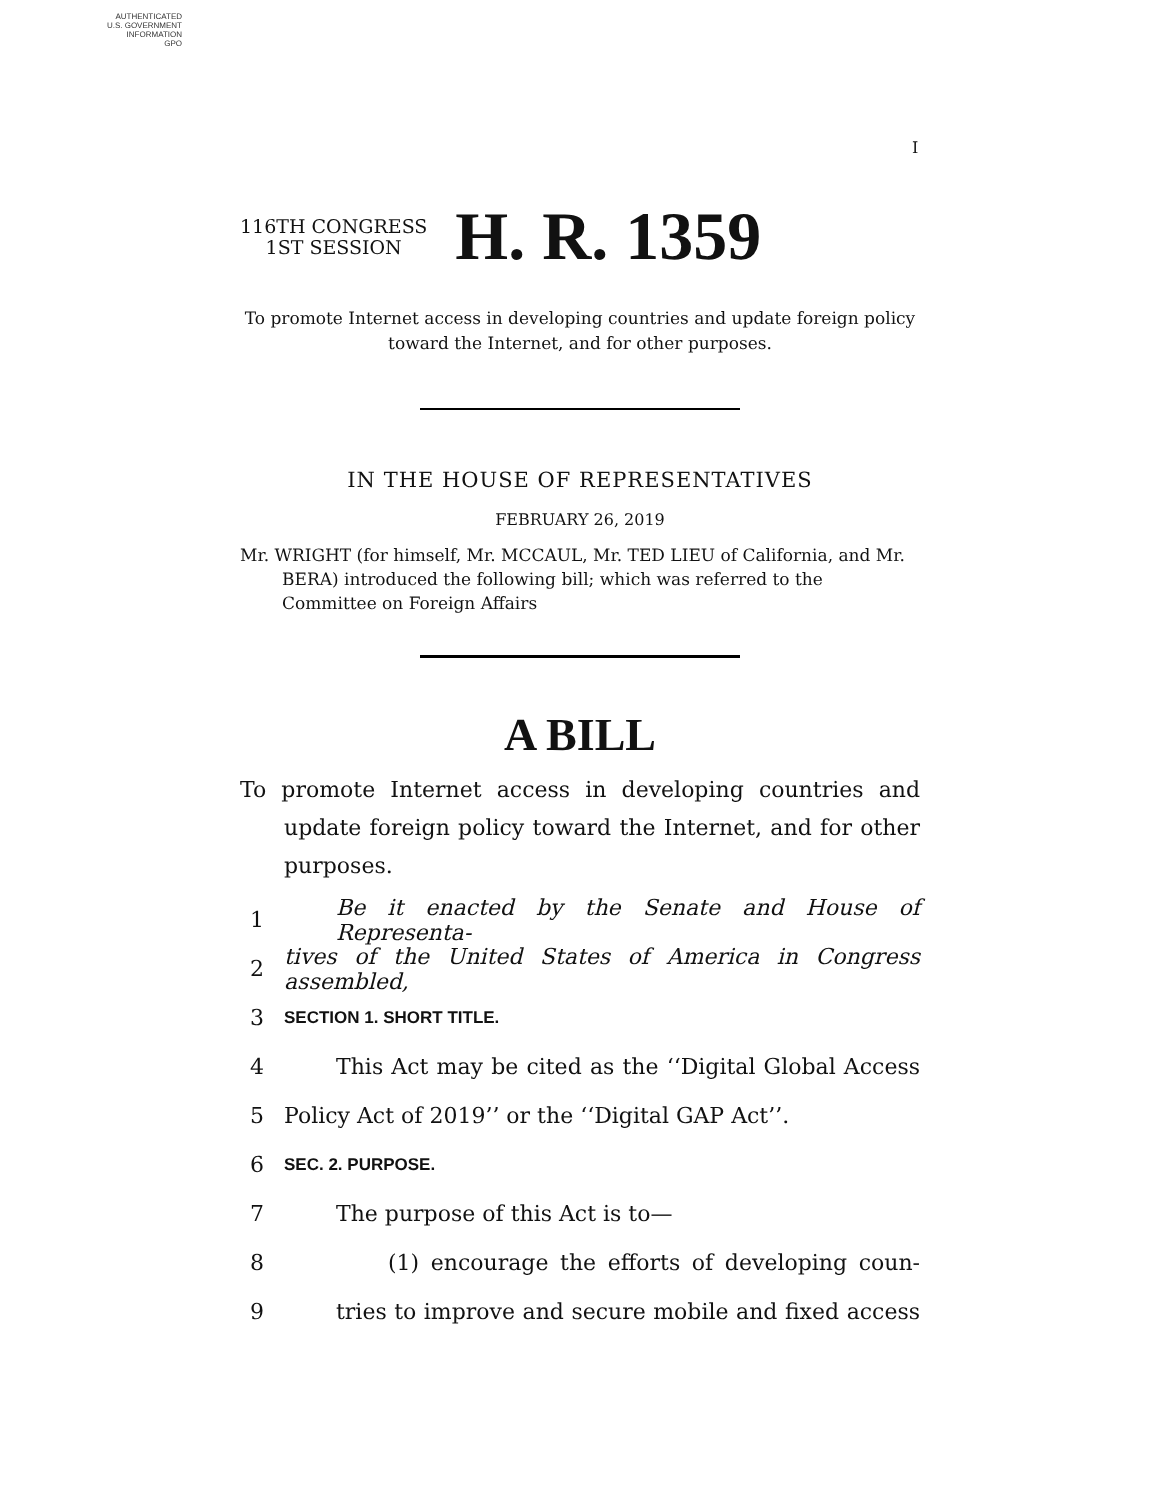AUTHENTICATED
U.S. GOVERNMENT
INFORMATION
GPO
I
116TH CONGRESS
1ST SESSION
H. R. 1359
To promote Internet access in developing countries and update foreign policy toward the Internet, and for other purposes.
IN THE HOUSE OF REPRESENTATIVES
FEBRUARY 26, 2019
Mr. WRIGHT (for himself, Mr. MCCAUL, Mr. TED LIEU of California, and Mr. BERA) introduced the following bill; which was referred to the Committee on Foreign Affairs
A BILL
To promote Internet access in developing countries and update foreign policy toward the Internet, and for other purposes.
1 Be it enacted by the Senate and House of Representa-
2 tives of the United States of America in Congress assembled,
3 SECTION 1. SHORT TITLE.
4 This Act may be cited as the ‘‘Digital Global Access
5 Policy Act of 2019’’ or the ‘‘Digital GAP Act’’.
6 SEC. 2. PURPOSE.
7 The purpose of this Act is to—
8 (1) encourage the efforts of developing coun-
9 tries to improve and secure mobile and fixed access